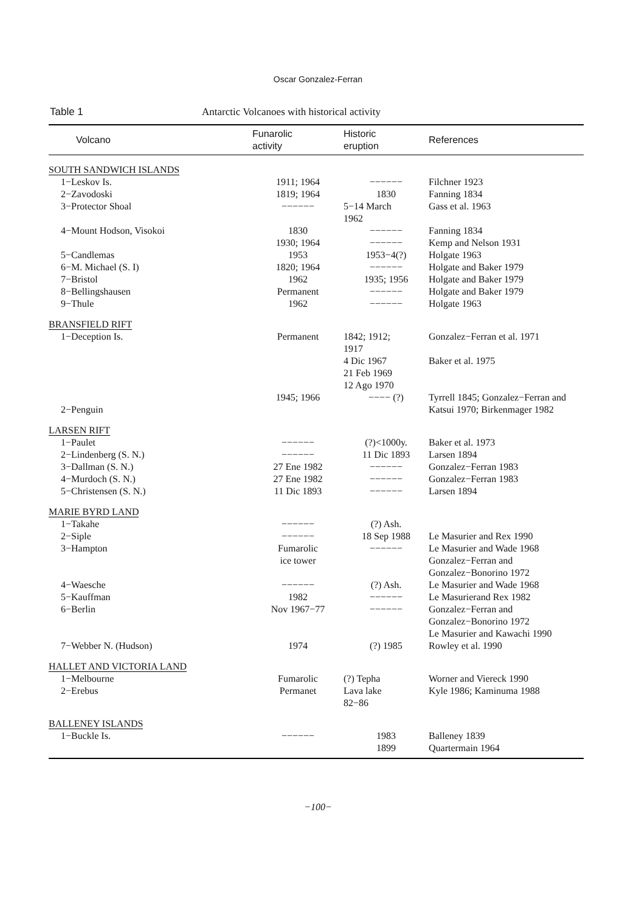Oscar Gonzalez-Ferran
Table 1 Antarctic Volcanoes with historical activity
| Volcano | Funarolic activity | Historic eruption | References |
| --- | --- | --- | --- |
| SOUTH SANDWICH ISLANDS | | | |
| 1−Leskov Is. | 1911; 1964 | −−−−−− | Filchner 1923 |
| 2−Zavodoski | 1819; 1964 | 1830 | Fanning 1834 |
| 3−Protector Shoal | −−−−−− | 5−14 March 1962 | Gass et al. 1963 |
| 4−Mount Hodson, Visokoi | 1830 1930; 1964 | −−−−−− −−−−−− | Fanning 1834 Kemp and Nelson 1931 |
| 5−Candlemas | 1953 | 1953−4(?) | Holgate 1963 |
| 6−M. Michael (S. I) | 1820; 1964 | −−−−−− | Holgate and Baker 1979 |
| 7−Bristol | 1962 | 1935; 1956 | Holgate and Baker 1979 |
| 8−Bellingshausen | Permanent | −−−−−− | Holgate and Baker 1979 |
| 9−Thule | 1962 | −−−−−− | Holgate 1963 |
| BRANSFIELD RIFT | | | |
| 1−Deception Is. | Permanent | 1842; 1912; 1917 4 Dic 1967 21 Feb 1969 12 Ago 1970 | Gonzalez−Ferran et al. 1971 Baker et al. 1975 |
| 2−Penguin | 1945; 1966 | −−−− (?) | Tyrrell 1845; Gonzalez−Ferran and Katsui 1970; Birkenmager 1982 |
| LARSEN RIFT | | | |
| 1−Paulet | −−−−−− | (?)<1000y. | Baker et al. 1973 |
| 2−Lindenberg (S. N.) | −−−−−− | 11 Dic 1893 | Larsen 1894 |
| 3−Dallman (S. N.) | 27 Ene 1982 | −−−−−− | Gonzalez−Ferran 1983 |
| 4−Murdoch (S. N.) | 27 Ene 1982 | −−−−−− | Gonzalez−Ferran 1983 |
| 5−Christensen (S. N.) | 11 Dic 1893 | −−−−−− | Larsen 1894 |
| MARIE BYRD LAND | | | |
| 1−Takahe | −−−−−− | (?) Ash. | |
| 2−Siple | −−−−−− | 18 Sep 1988 | Le Masurier and Rex 1990 |
| 3−Hampton | Fumarolic ice tower | −−−−−− | Le Masurier and Wade 1968 Gonzalez−Ferran and Gonzalez−Bonorino 1972 |
| 4−Waesche | −−−−−− | (?) Ash. | Le Masurier and Wade 1968 |
| 5−Kauffman | 1982 | −−−−−− | Le Masurierand Rex 1982 |
| 6−Berlin | Nov 1967−77 | −−−−−− | Gonzalez−Ferran and Gonzalez−Bonorino 1972 Le Masurier and Kawachi 1990 |
| 7−Webber N. (Hudson) | 1974 | (?) 1985 | Rowley et al. 1990 |
| HALLET AND VICTORIA LAND | | | |
| 1−Melbourne | Fumarolic | (?) Tepha | Worner and Viereck 1990 |
| 2−Erebus | Permanet | Lava lake 82−86 | Kyle 1986; Kaminuma 1988 |
| BALLENEY ISLANDS | | | |
| 1−Buckle Is. | −−−−−− | 1983 1899 | Balleney 1839 Quartermain 1964 |
−100−